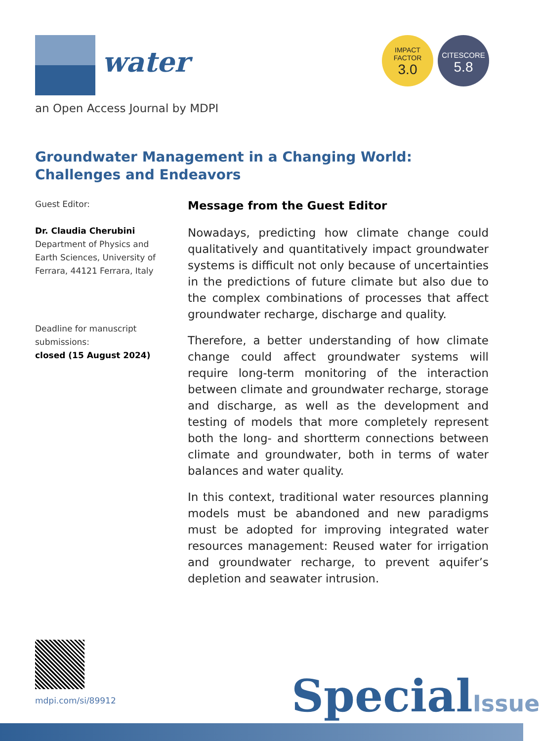water
IMPACT
FACTOR
3.0
CITESCORE
5.8
an Open Access Journal by MDPI
Groundwater Management in a Changing World: Challenges and Endeavors
Guest Editor:
Dr. Claudia Cherubini
Department of Physics and Earth Sciences, University of Ferrara, 44121 Ferrara, Italy
Deadline for manuscript submissions:
closed (15 August 2024)
Message from the Guest Editor
Nowadays, predicting how climate change could qualitatively and quantitatively impact groundwater systems is difficult not only because of uncertainties in the predictions of future climate but also due to the complex combinations of processes that affect groundwater recharge, discharge and quality.
Therefore, a better understanding of how climate change could affect groundwater systems will require long-term monitoring of the interaction between climate and groundwater recharge, storage and discharge, as well as the development and testing of models that more completely represent both the long- and shortterm connections between climate and groundwater, both in terms of water balances and water quality.
In this context, traditional water resources planning models must be abandoned and new paradigms must be adopted for improving integrated water resources management: Reused water for irrigation and groundwater recharge, to prevent aquifer’s depletion and seawater intrusion.
mdpi.com/si/89912 SpecialIssue